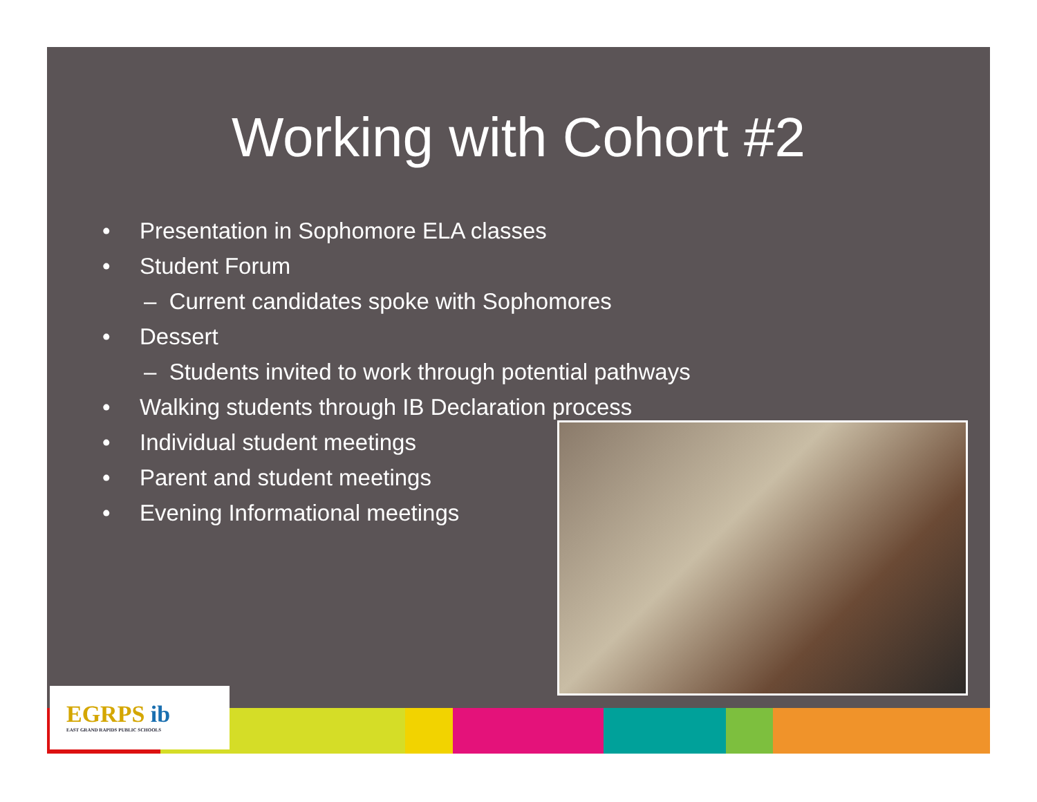Working with Cohort #2
• Presentation in Sophomore ELA classes
• Student Forum
– Current candidates spoke with Sophomores
• Dessert
– Students invited to work through potential pathways
• Walking students through IB Declaration process
• Individual student meetings
• Parent and student meetings
• Evening Informational meetings
EGRPS ib
EAST GRAND RAPIDS PUBLIC SCHOOLS